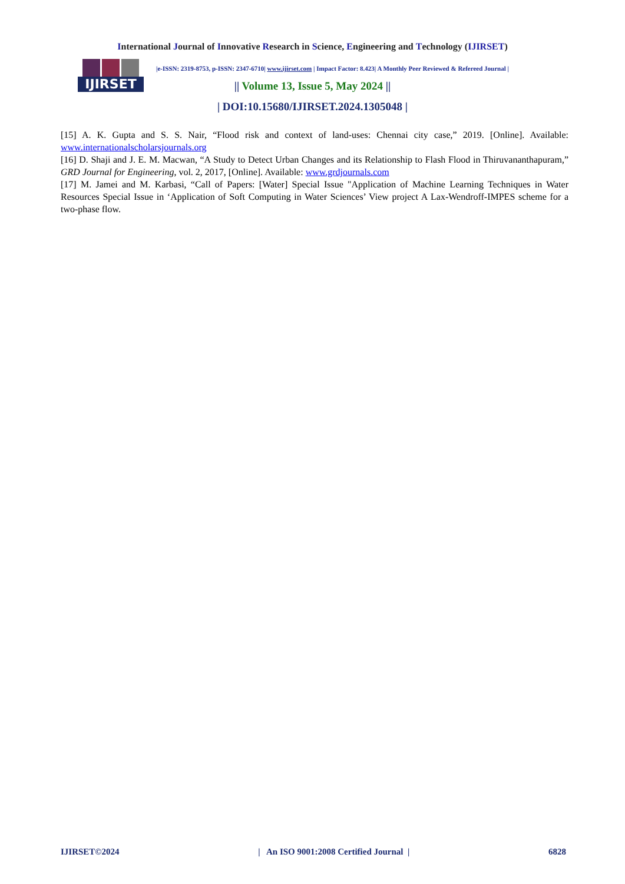International Journal of Innovative Research in Science, Engineering and Technology (IJIRSET)
IJIRSET
|e-ISSN: 2319-8753, p-ISSN: 2347-6710| www.ijirset.com | Impact Factor: 8.423| A Monthly Peer Reviewed & Refereed Journal |
|| Volume 13, Issue 5, May 2024 ||
| DOI:10.15680/IJIRSET.2024.1305048 |
[15] A. K. Gupta and S. S. Nair, “Flood risk and context of land-uses: Chennai city case,” 2019. [Online]. Available: www.internationalscholarsjournals.org
[16] D. Shaji and J. E. M. Macwan, “A Study to Detect Urban Changes and its Relationship to Flash Flood in Thiruvananthapuram,” GRD Journal for Engineering, vol. 2, 2017, [Online]. Available: www.grdjournals.com
[17] M. Jamei and M. Karbasi, “Call of Papers: [Water] Special Issue "Application of Machine Learning Techniques in Water Resources Special Issue in ‘Application of Soft Computing in Water Sciences’ View project A Lax-Wendroff-IMPES scheme for a two-phase flow.
IJIRSET©2024 | An ISO 9001:2008 Certified Journal | 6828